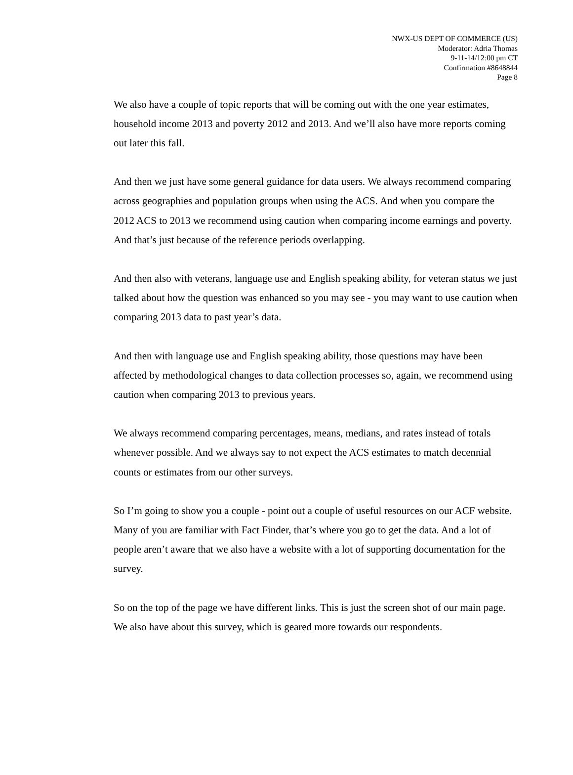NWX-US DEPT OF COMMERCE (US)
Moderator: Adria Thomas
9-11-14/12:00 pm CT
Confirmation #8648844
Page 8
We also have a couple of topic reports that will be coming out with the one year estimates, household income 2013 and poverty 2012 and 2013. And we’ll also have more reports coming out later this fall.
And then we just have some general guidance for data users. We always recommend comparing across geographies and population groups when using the ACS. And when you compare the 2012 ACS to 2013 we recommend using caution when comparing income earnings and poverty. And that’s just because of the reference periods overlapping.
And then also with veterans, language use and English speaking ability, for veteran status we just talked about how the question was enhanced so you may see - you may want to use caution when comparing 2013 data to past year’s data.
And then with language use and English speaking ability, those questions may have been affected by methodological changes to data collection processes so, again, we recommend using caution when comparing 2013 to previous years.
We always recommend comparing percentages, means, medians, and rates instead of totals whenever possible. And we always say to not expect the ACS estimates to match decennial counts or estimates from our other surveys.
So I’m going to show you a couple - point out a couple of useful resources on our ACF website. Many of you are familiar with Fact Finder, that’s where you go to get the data. And a lot of people aren’t aware that we also have a website with a lot of supporting documentation for the survey.
So on the top of the page we have different links. This is just the screen shot of our main page. We also have about this survey, which is geared more towards our respondents.